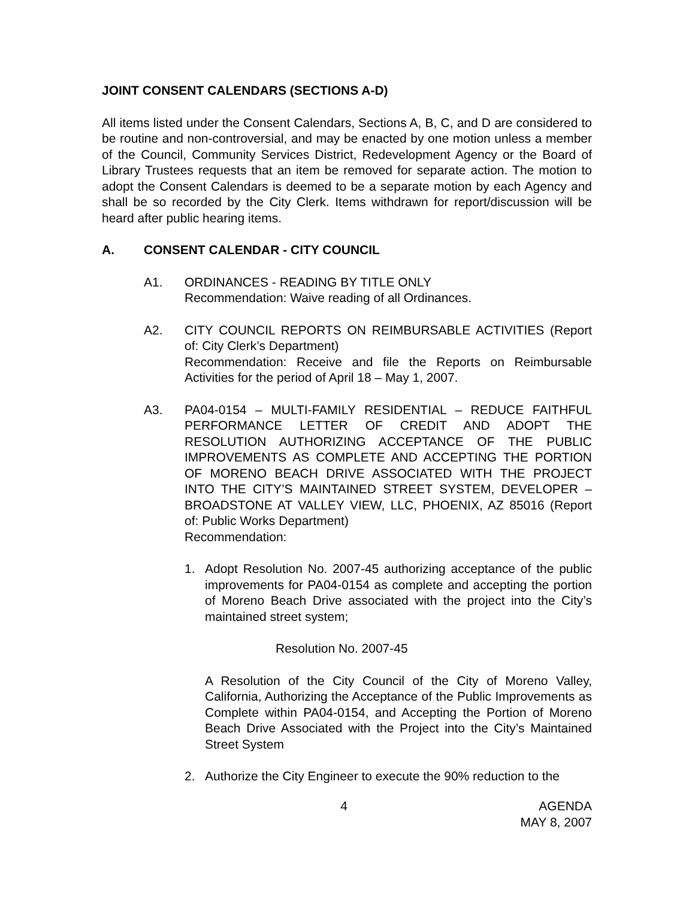JOINT CONSENT CALENDARS (SECTIONS A-D)
All items listed under the Consent Calendars, Sections A, B, C, and D are considered to be routine and non-controversial, and may be enacted by one motion unless a member of the Council, Community Services District, Redevelopment Agency or the Board of Library Trustees requests that an item be removed for separate action. The motion to adopt the Consent Calendars is deemed to be a separate motion by each Agency and shall be so recorded by the City Clerk. Items withdrawn for report/discussion will be heard after public hearing items.
A. CONSENT CALENDAR - CITY COUNCIL
A1. ORDINANCES - READING BY TITLE ONLY
Recommendation: Waive reading of all Ordinances.
A2. CITY COUNCIL REPORTS ON REIMBURSABLE ACTIVITIES (Report of: City Clerk’s Department)
Recommendation: Receive and file the Reports on Reimbursable Activities for the period of April 18 – May 1, 2007.
A3. PA04-0154 – MULTI-FAMILY RESIDENTIAL – REDUCE FAITHFUL PERFORMANCE LETTER OF CREDIT AND ADOPT THE RESOLUTION AUTHORIZING ACCEPTANCE OF THE PUBLIC IMPROVEMENTS AS COMPLETE AND ACCEPTING THE PORTION OF MORENO BEACH DRIVE ASSOCIATED WITH THE PROJECT INTO THE CITY’S MAINTAINED STREET SYSTEM, DEVELOPER – BROADSTONE AT VALLEY VIEW, LLC, PHOENIX, AZ 85016 (Report of: Public Works Department)
Recommendation:
1. Adopt Resolution No. 2007-45 authorizing acceptance of the public improvements for PA04-0154 as complete and accepting the portion of Moreno Beach Drive associated with the project into the City’s maintained street system;
Resolution No. 2007-45
A Resolution of the City Council of the City of Moreno Valley, California, Authorizing the Acceptance of the Public Improvements as Complete within PA04-0154, and Accepting the Portion of Moreno Beach Drive Associated with the Project into the City’s Maintained Street System
2. Authorize the City Engineer to execute the 90% reduction to the
4 AGENDA
MAY 8, 2007